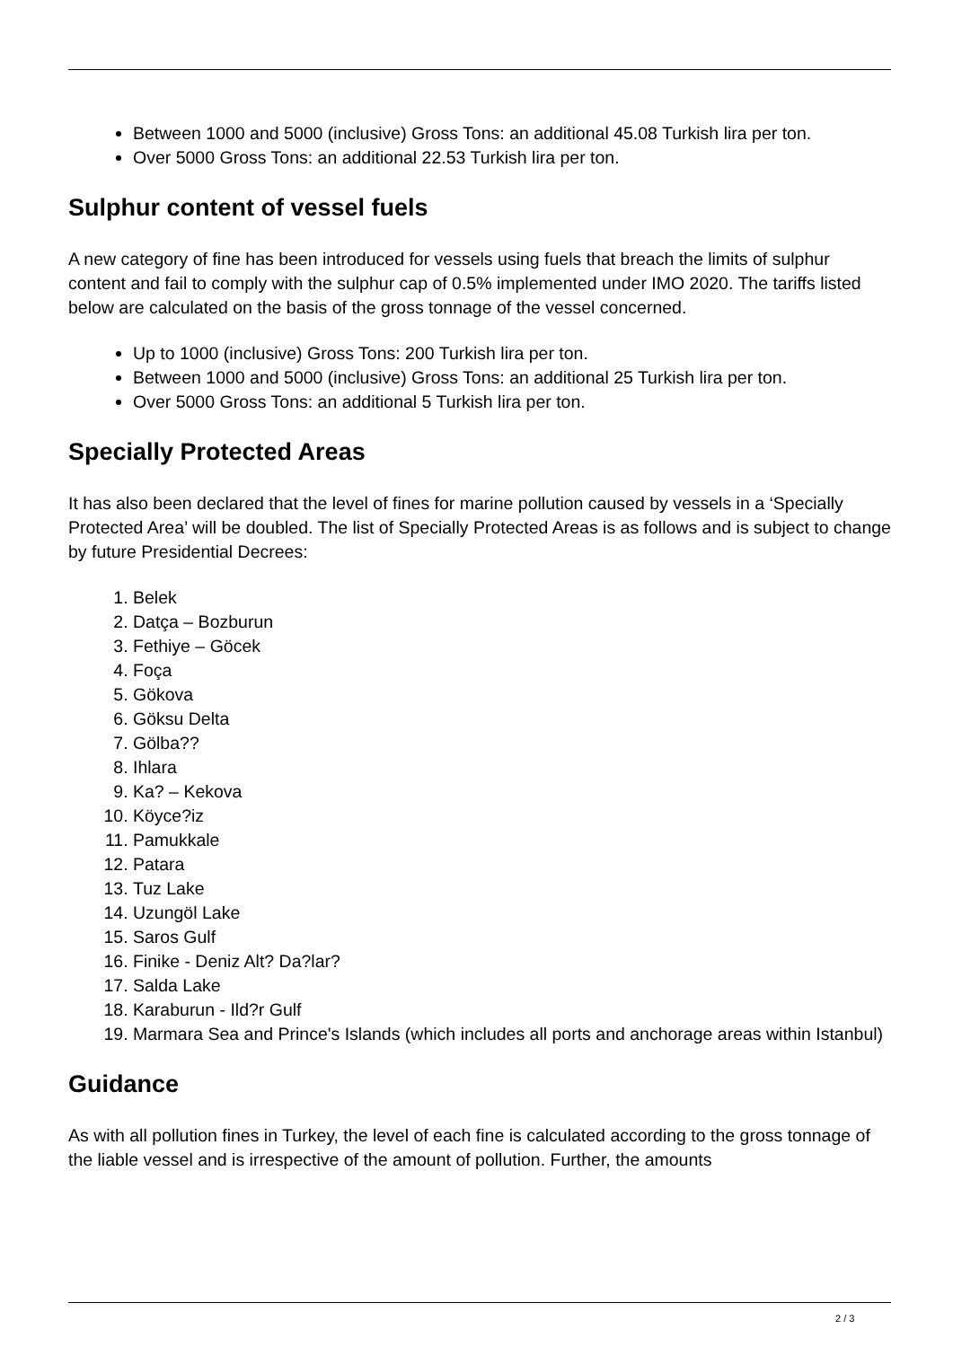Between 1000 and 5000 (inclusive) Gross Tons: an additional 45.08 Turkish lira per ton.
Over 5000 Gross Tons: an additional 22.53 Turkish lira per ton.
Sulphur content of vessel fuels
A new category of fine has been introduced for vessels using fuels that breach the limits of sulphur content and fail to comply with the sulphur cap of 0.5% implemented under IMO 2020. The tariffs listed below are calculated on the basis of the gross tonnage of the vessel concerned.
Up to 1000 (inclusive) Gross Tons: 200 Turkish lira per ton.
Between 1000 and 5000 (inclusive) Gross Tons: an additional 25 Turkish lira per ton.
Over 5000 Gross Tons: an additional 5 Turkish lira per ton.
Specially Protected Areas
It has also been declared that the level of fines for marine pollution caused by vessels in a ‘Specially Protected Area’ will be doubled. The list of Specially Protected Areas is as follows and is subject to change by future Presidential Decrees:
1. Belek
2. Datça – Bozburun
3. Fethiye – Göcek
4. Foça
5. Gökova
6. Göksu Delta
7. Gölba??
8. Ihlara
9. Ka? – Kekova
10. Köyce?iz
11. Pamukkale
12. Patara
13. Tuz Lake
14. Uzungöl Lake
15. Saros Gulf
16. Finike - Deniz Alt? Da?lar?
17. Salda Lake
18. Karaburun - Ild?r Gulf
19. Marmara Sea and Prince's Islands (which includes all ports and anchorage areas within Istanbul)
Guidance
As with all pollution fines in Turkey, the level of each fine is calculated according to the gross tonnage of the liable vessel and is irrespective of the amount of pollution. Further, the amounts
2 / 3